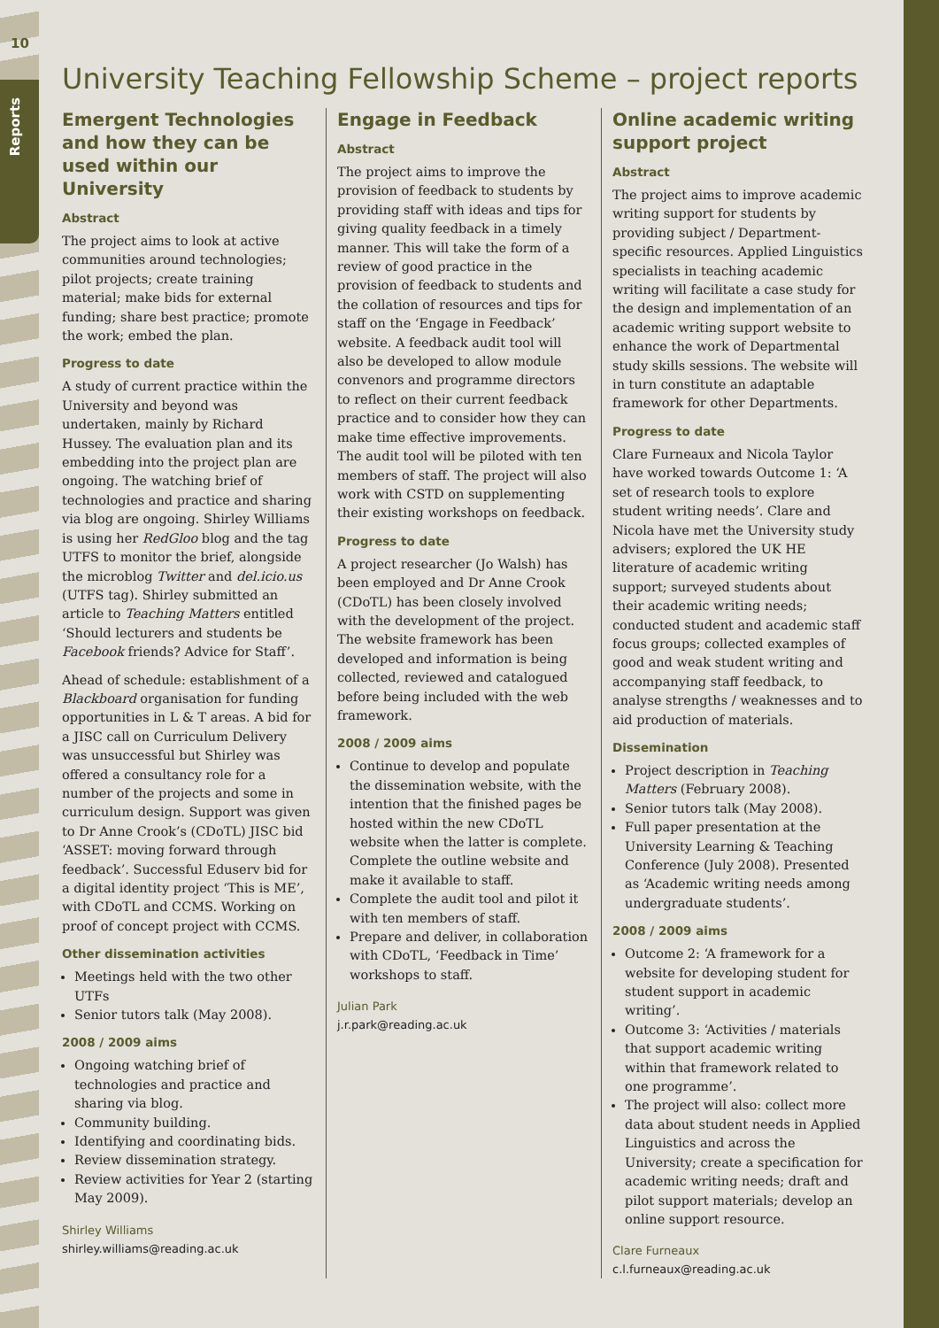10
Reports
University Teaching Fellowship Scheme – project reports
Emergent Technologies and how they can be used within our University
Abstract
The project aims to look at active communities around technologies; pilot projects; create training material; make bids for external funding; share best practice; promote the work; embed the plan.
Progress to date
A study of current practice within the University and beyond was undertaken, mainly by Richard Hussey. The evaluation plan and its embedding into the project plan are ongoing. The watching brief of technologies and practice and sharing via blog are ongoing. Shirley Williams is using her RedGloo blog and the tag UTFS to monitor the brief, alongside the microblog Twitter and del.icio.us (UTFS tag). Shirley submitted an article to Teaching Matters entitled ‘Should lecturers and students be Facebook friends? Advice for Staff’.
Ahead of schedule: establishment of a Blackboard organisation for funding opportunities in L & T areas. A bid for a JISC call on Curriculum Delivery was unsuccessful but Shirley was offered a consultancy role for a number of the projects and some in curriculum design. Support was given to Dr Anne Crook’s (CDoTL) JISC bid ‘ASSET: moving forward through feedback’. Successful Eduserv bid for a digital identity project ‘This is ME’, with CDoTL and CCMS. Working on proof of concept project with CCMS.
Other dissemination activities
Meetings held with the two other UTFs
Senior tutors talk (May 2008).
2008 / 2009 aims
Ongoing watching brief of technologies and practice and sharing via blog.
Community building.
Identifying and coordinating bids.
Review dissemination strategy.
Review activities for Year 2 (starting May 2009).
Shirley Williams
shirley.williams@reading.ac.uk
Engage in Feedback
Abstract
The project aims to improve the provision of feedback to students by providing staff with ideas and tips for giving quality feedback in a timely manner. This will take the form of a review of good practice in the provision of feedback to students and the collation of resources and tips for staff on the ‘Engage in Feedback’ website. A feedback audit tool will also be developed to allow module convenors and programme directors to reflect on their current feedback practice and to consider how they can make time effective improvements. The audit tool will be piloted with ten members of staff. The project will also work with CSTD on supplementing their existing workshops on feedback.
Progress to date
A project researcher (Jo Walsh) has been employed and Dr Anne Crook (CDoTL) has been closely involved with the development of the project. The website framework has been developed and information is being collected, reviewed and catalogued before being included with the web framework.
2008 / 2009 aims
Continue to develop and populate the dissemination website, with the intention that the finished pages be hosted within the new CDoTL website when the latter is complete. Complete the outline website and make it available to staff.
Complete the audit tool and pilot it with ten members of staff.
Prepare and deliver, in collaboration with CDoTL, ‘Feedback in Time’ workshops to staff.
Julian Park
j.r.park@reading.ac.uk
Online academic writing support project
Abstract
The project aims to improve academic writing support for students by providing subject / Department-specific resources. Applied Linguistics specialists in teaching academic writing will facilitate a case study for the design and implementation of an academic writing support website to enhance the work of Departmental study skills sessions. The website will in turn constitute an adaptable framework for other Departments.
Progress to date
Clare Furneaux and Nicola Taylor have worked towards Outcome 1: ‘A set of research tools to explore student writing needs’. Clare and Nicola have met the University study advisers; explored the UK HE literature of academic writing support; surveyed students about their academic writing needs; conducted student and academic staff focus groups; collected examples of good and weak student writing and accompanying staff feedback, to analyse strengths / weaknesses and to aid production of materials.
Dissemination
Project description in Teaching Matters (February 2008).
Senior tutors talk (May 2008).
Full paper presentation at the University Learning & Teaching Conference (July 2008). Presented as ‘Academic writing needs among undergraduate students’.
2008 / 2009 aims
Outcome 2: ‘A framework for a website for developing student for student support in academic writing’.
Outcome 3: ‘Activities / materials that support academic writing within that framework related to one programme’.
The project will also: collect more data about student needs in Applied Linguistics and across the University; create a specification for academic writing needs; draft and pilot support materials; develop an online support resource.
Clare Furneaux
c.l.furneaux@reading.ac.uk